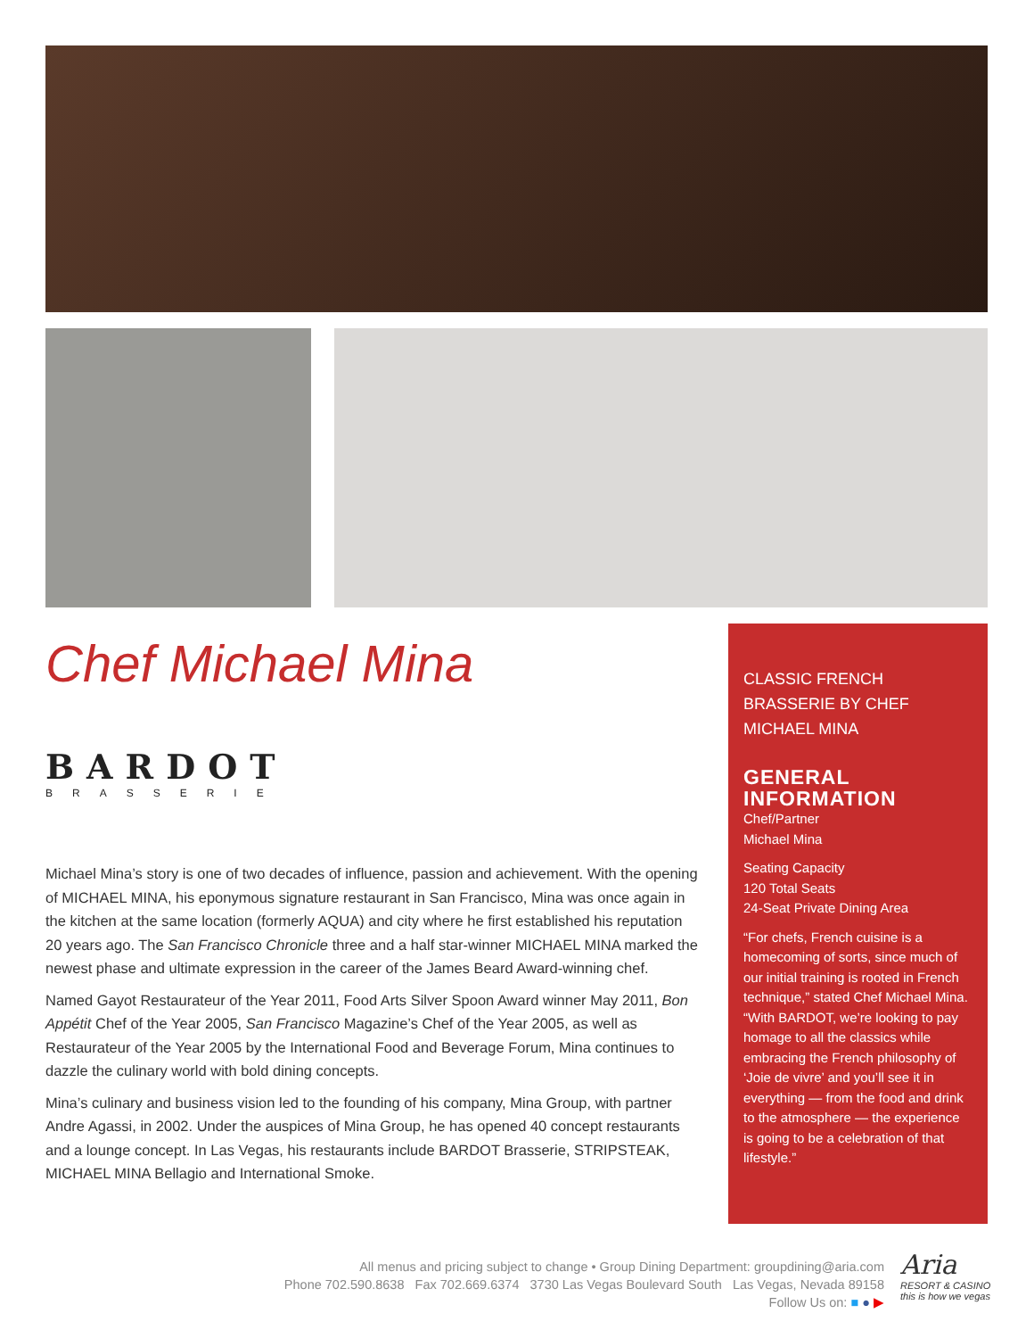Chef Michael Mina
BARDOT
BRASSERIE
Michael Mina’s story is one of two decades of influence, passion and achievement. With the opening of MICHAEL MINA, his eponymous signature restaurant in San Francisco, Mina was once again in the kitchen at the same location (formerly AQUA) and city where he first established his reputation 20 years ago. The San Francisco Chronicle three and a half star-winner MICHAEL MINA marked the newest phase and ultimate expression in the career of the James Beard Award-winning chef.
Named Gayot Restaurateur of the Year 2011, Food Arts Silver Spoon Award winner May 2011, Bon Appétit Chef of the Year 2005, San Francisco Magazine’s Chef of the Year 2005, as well as Restaurateur of the Year 2005 by the International Food and Beverage Forum, Mina continues to dazzle the culinary world with bold dining concepts.
Mina’s culinary and business vision led to the founding of his company, Mina Group, with partner Andre Agassi, in 2002. Under the auspices of Mina Group, he has opened 40 concept restaurants and a lounge concept. In Las Vegas, his restaurants include BARDOT Brasserie, STRIPSTEAK, MICHAEL MINA Bellagio and International Smoke.
CLASSIC FRENCH BRASSERIE BY CHEF MICHAEL MINA
GENERAL INFORMATION
Chef/Partner
Michael Mina
Seating Capacity
120 Total Seats
24-Seat Private Dining Area
“For chefs, French cuisine is a homecoming of sorts, since much of our initial training is rooted in French technique,” stated Chef Michael Mina. “With BARDOT, we’re looking to pay homage to all the classics while embracing the French philosophy of ‘Joie de vivre’ and you’ll see it in everything — from the food and drink to the atmosphere — the experience is going to be a celebration of that lifestyle.”
All menus and pricing subject to change • Group Dining Department: groupdining@aria.com
Phone 702.590.8638 Fax 702.669.6374 3730 Las Vegas Boulevard South Las Vegas, Nevada 89158
Follow Us on: ■ ● ▶
Aria
RESORT & CASINO
this is how we vegas